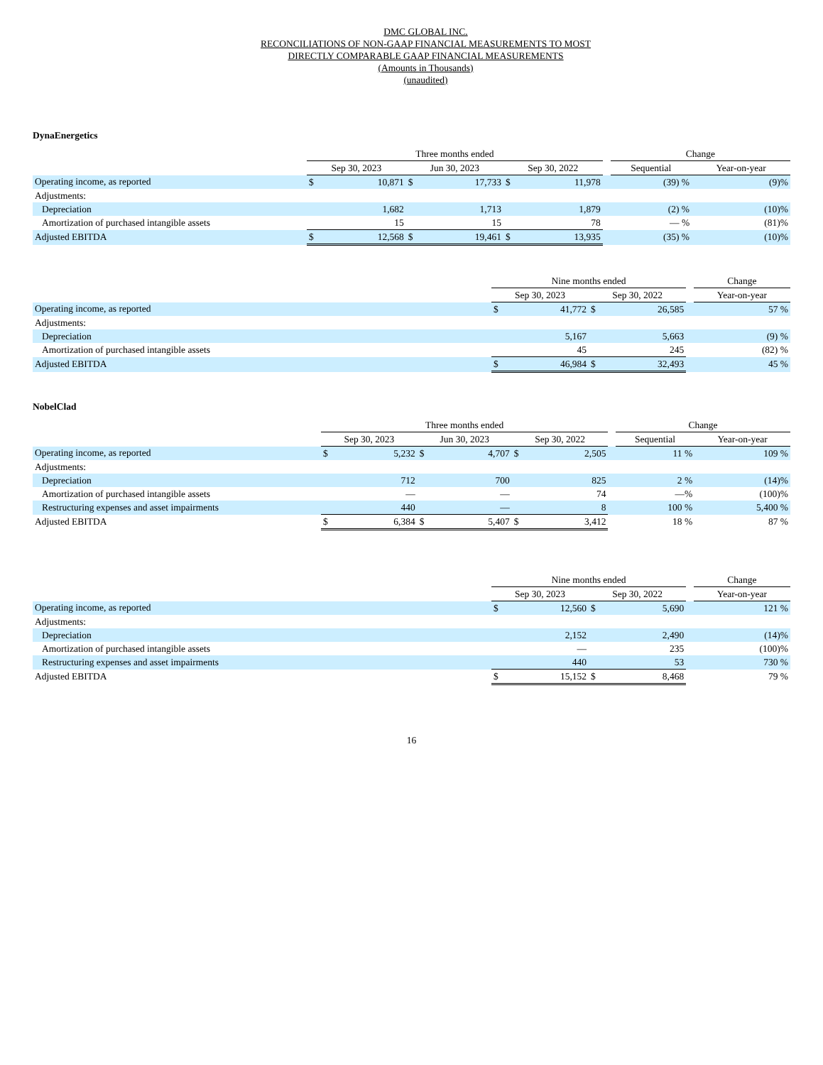DMC GLOBAL INC.
RECONCILIATIONS OF NON-GAAP FINANCIAL MEASUREMENTS TO MOST
DIRECTLY COMPARABLE GAAP FINANCIAL MEASUREMENTS
(Amounts in Thousands)
(unaudited)
DynaEnergetics
| | Three months ended | | | | | | | Change | |
| --- | --- | --- | --- | --- | --- | --- | --- | --- | --- |
| | Sep 30, 2023 | | Jun 30, 2023 | | Sep 30, 2022 | | | Sequential | Year-on-year |
| Operating income, as reported | $ | 10,871 | $ | 17,733 | $ | 11,978 | | (39) % | (9)% |
| Adjustments: | | | | | | | | | |
| Depreciation | | 1,682 | | 1,713 | | 1,879 | | (2) % | (10)% |
| Amortization of purchased intangible assets | | 15 | | 15 | | 78 | | — % | (81)% |
| Adjusted EBITDA | $ | 12,568 | $ | 19,461 | $ | 13,935 | | (35) % | (10)% |
| | Nine months ended | | | | | Change |
| --- | --- | --- | --- | --- | --- | --- |
| | Sep 30, 2023 | | Sep 30, 2022 | | | Year-on-year |
| Operating income, as reported | $ | 41,772 | $ | 26,585 | | 57 % |
| Adjustments: | | | | | | |
| Depreciation | | 5,167 | | 5,663 | | (9) % |
| Amortization of purchased intangible assets | | 45 | | 245 | | (82) % |
| Adjusted EBITDA | $ | 46,984 | $ | 32,493 | | 45 % |
NobelClad
| | Three months ended | | | | | | | Change | |
| --- | --- | --- | --- | --- | --- | --- | --- | --- | --- |
| | Sep 30, 2023 | | Jun 30, 2023 | | Sep 30, 2022 | | | Sequential | Year-on-year |
| Operating income, as reported | $ | 5,232 | $ | 4,707 | $ | 2,505 | | 11 % | 109 % |
| Adjustments: | | | | | | | | | |
| Depreciation | | 712 | | 700 | | 825 | | 2 % | (14)% |
| Amortization of purchased intangible assets | | — | | — | | 74 | | —% | (100)% |
| Restructuring expenses and asset impairments | | 440 | | — | | 8 | | 100 % | 5,400 % |
| Adjusted EBITDA | $ | 6,384 | $ | 5,407 | $ | 3,412 | | 18 % | 87 % |
| | Nine months ended | | | | | Change |
| --- | --- | --- | --- | --- | --- | --- |
| | Sep 30, 2023 | | Sep 30, 2022 | | | Year-on-year |
| Operating income, as reported | $ | 12,560 | $ | 5,690 | | 121 % |
| Adjustments: | | | | | | |
| Depreciation | | 2,152 | | 2,490 | | (14)% |
| Amortization of purchased intangible assets | | — | | 235 | | (100)% |
| Restructuring expenses and asset impairments | | 440 | | 53 | | 730 % |
| Adjusted EBITDA | $ | 15,152 | $ | 8,468 | | 79 % |
16